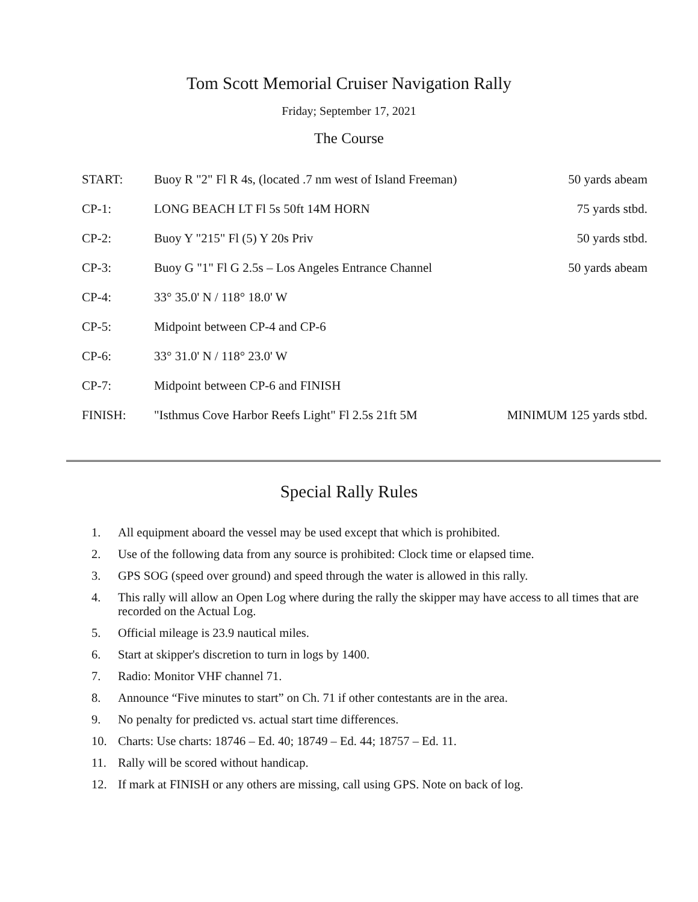Tom Scott Memorial Cruiser Navigation Rally
Friday; September 17, 2021
The Course
| START: | Buoy R "2" Fl R 4s, (located .7 nm west of Island Freeman) | 50 yards abeam |
| CP-1: | LONG BEACH LT Fl 5s 50ft 14M HORN | 75 yards stbd. |
| CP-2: | Buoy Y "215" Fl (5) Y 20s Priv | 50 yards stbd. |
| CP-3: | Buoy G "1" Fl G 2.5s – Los Angeles Entrance Channel | 50 yards abeam |
| CP-4: | 33° 35.0' N / 118° 18.0' W | |
| CP-5: | Midpoint between CP-4 and CP-6 | |
| CP-6: | 33° 31.0' N / 118° 23.0' W | |
| CP-7: | Midpoint between CP-6 and FINISH | |
| FINISH: | "Isthmus Cove Harbor Reefs Light" Fl 2.5s 21ft 5M | MINIMUM 125 yards stbd. |
Special Rally Rules
1. All equipment aboard the vessel may be used except that which is prohibited.
2. Use of the following data from any source is prohibited: Clock time or elapsed time.
3. GPS SOG (speed over ground) and speed through the water is allowed in this rally.
4. This rally will allow an Open Log where during the rally the skipper may have access to all times that are recorded on the Actual Log.
5. Official mileage is 23.9 nautical miles.
6. Start at skipper's discretion to turn in logs by 1400.
7. Radio: Monitor VHF channel 71.
8. Announce “Five minutes to start” on Ch. 71 if other contestants are in the area.
9. No penalty for predicted vs. actual start time differences.
10. Charts: Use charts: 18746 – Ed. 40; 18749 – Ed. 44; 18757 – Ed. 11.
11. Rally will be scored without handicap.
12. If mark at FINISH or any others are missing, call using GPS. Note on back of log.